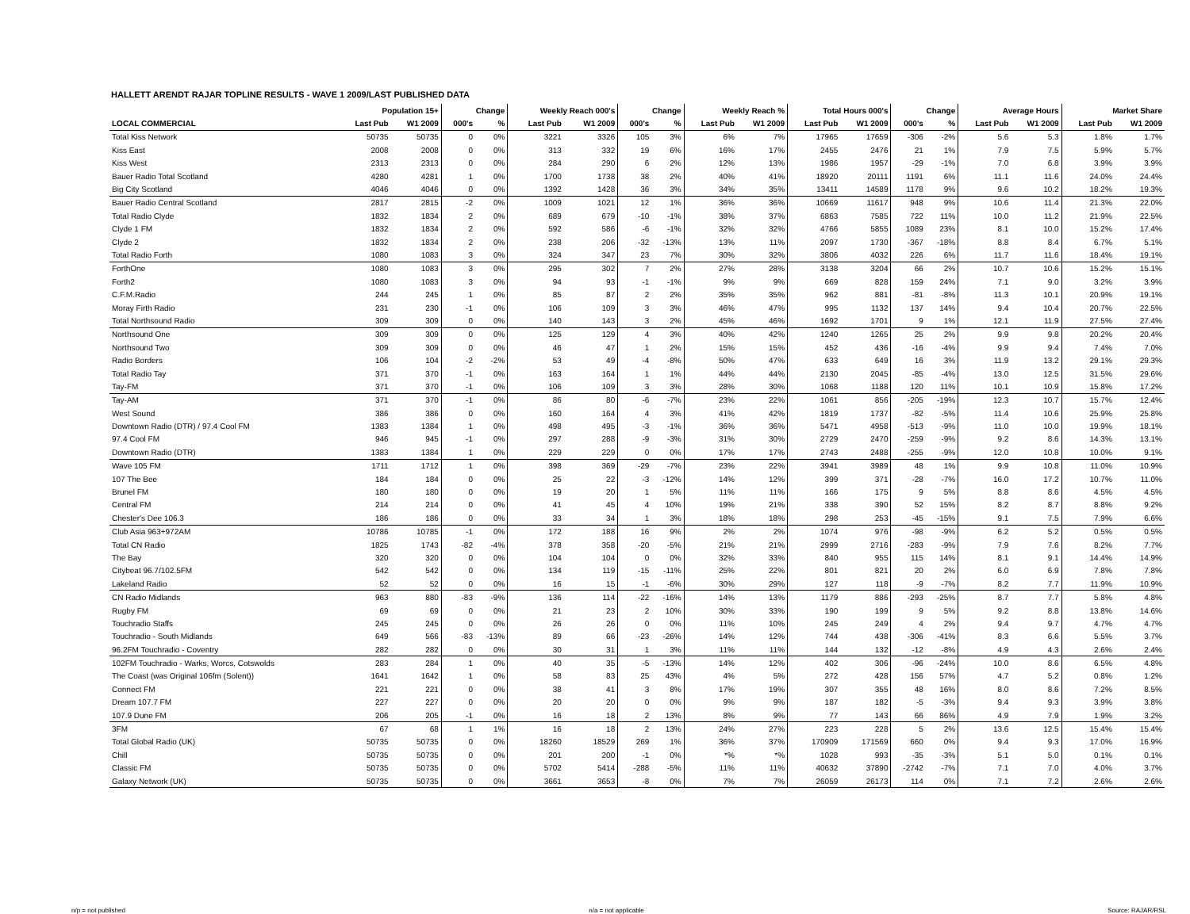HALLETT ARENDT RAJAR TOPLINE RESULTS - WAVE 1 2009/LAST PUBLISHED DATA
| | Population 15+ | | Change | | Weekly Reach 000's | | Change | | Weekly Reach % | | Total Hours 000's | | Change | | Average Hours | | Market Share | |
| --- | --- | --- | --- | --- | --- | --- | --- | --- | --- | --- | --- | --- | --- | --- | --- | --- | --- | --- |
| LOCAL COMMERCIAL | Last Pub | W1 2009 | 000's | % | Last Pub | W1 2009 | 000's | % | Last Pub | W1 2009 | Last Pub | W1 2009 | 000's | % | Last Pub | W1 2009 | Last Pub | W1 2009 |
| Total Kiss Network | 50735 | 50735 | 0 | 0% | 3221 | 3326 | 105 | 3% | 6% | 7% | 17965 | 17659 | -306 | -2% | 5.6 | 5.3 | 1.8% | 1.7% |
| Kiss East | 2008 | 2008 | 0 | 0% | 313 | 332 | 19 | 6% | 16% | 17% | 2455 | 2476 | 21 | 1% | 7.9 | 7.5 | 5.9% | 5.7% |
| Kiss West | 2313 | 2313 | 0 | 0% | 284 | 290 | 6 | 2% | 12% | 13% | 1986 | 1957 | -29 | -1% | 7.0 | 6.8 | 3.9% | 3.9% |
| Bauer Radio Total Scotland | 4280 | 4281 | 1 | 0% | 1700 | 1738 | 38 | 2% | 40% | 41% | 18920 | 20111 | 1191 | 6% | 11.1 | 11.6 | 24.0% | 24.4% |
| Big City Scotland | 4046 | 4046 | 0 | 0% | 1392 | 1428 | 36 | 3% | 34% | 35% | 13411 | 14589 | 1178 | 9% | 9.6 | 10.2 | 18.2% | 19.3% |
| Bauer Radio Central Scotland | 2817 | 2815 | -2 | 0% | 1009 | 1021 | 12 | 1% | 36% | 36% | 10669 | 11617 | 948 | 9% | 10.6 | 11.4 | 21.3% | 22.0% |
| Total Radio Clyde | 1832 | 1834 | 2 | 0% | 689 | 679 | -10 | -1% | 38% | 37% | 6863 | 7585 | 722 | 11% | 10.0 | 11.2 | 21.9% | 22.5% |
| Clyde 1 FM | 1832 | 1834 | 2 | 0% | 592 | 586 | -6 | -1% | 32% | 32% | 4766 | 5855 | 1089 | 23% | 8.1 | 10.0 | 15.2% | 17.4% |
| Clyde 2 | 1832 | 1834 | 2 | 0% | 238 | 206 | -32 | -13% | 13% | 11% | 2097 | 1730 | -367 | -18% | 8.8 | 8.4 | 6.7% | 5.1% |
| Total Radio Forth | 1080 | 1083 | 3 | 0% | 324 | 347 | 23 | 7% | 30% | 32% | 3806 | 4032 | 226 | 6% | 11.7 | 11.6 | 18.4% | 19.1% |
| ForthOne | 1080 | 1083 | 3 | 0% | 295 | 302 | 7 | 2% | 27% | 28% | 3138 | 3204 | 66 | 2% | 10.7 | 10.6 | 15.2% | 15.1% |
| Forth2 | 1080 | 1083 | 3 | 0% | 94 | 93 | -1 | -1% | 9% | 9% | 669 | 828 | 159 | 24% | 7.1 | 9.0 | 3.2% | 3.9% |
| C.F.M.Radio | 244 | 245 | 1 | 0% | 85 | 87 | 2 | 2% | 35% | 35% | 962 | 881 | -81 | -8% | 11.3 | 10.1 | 20.9% | 19.1% |
| Moray Firth Radio | 231 | 230 | -1 | 0% | 106 | 109 | 3 | 3% | 46% | 47% | 995 | 1132 | 137 | 14% | 9.4 | 10.4 | 20.7% | 22.5% |
| Total Northsound Radio | 309 | 309 | 0 | 0% | 140 | 143 | 3 | 2% | 45% | 46% | 1692 | 1701 | 9 | 1% | 12.1 | 11.9 | 27.5% | 27.4% |
| Northsound One | 309 | 309 | 0 | 0% | 125 | 129 | 4 | 3% | 40% | 42% | 1240 | 1265 | 25 | 2% | 9.9 | 9.8 | 20.2% | 20.4% |
| Northsound Two | 309 | 309 | 0 | 0% | 46 | 47 | 1 | 2% | 15% | 15% | 452 | 436 | -16 | -4% | 9.9 | 9.4 | 7.4% | 7.0% |
| Radio Borders | 106 | 104 | -2 | -2% | 53 | 49 | -4 | -8% | 50% | 47% | 633 | 649 | 16 | 3% | 11.9 | 13.2 | 29.1% | 29.3% |
| Total Radio Tay | 371 | 370 | -1 | 0% | 163 | 164 | 1 | 1% | 44% | 44% | 2130 | 2045 | -85 | -4% | 13.0 | 12.5 | 31.5% | 29.6% |
| Tay-FM | 371 | 370 | -1 | 0% | 106 | 109 | 3 | 3% | 28% | 30% | 1068 | 1188 | 120 | 11% | 10.1 | 10.9 | 15.8% | 17.2% |
| Tay-AM | 371 | 370 | -1 | 0% | 86 | 80 | -6 | -7% | 23% | 22% | 1061 | 856 | -205 | -19% | 12.3 | 10.7 | 15.7% | 12.4% |
| West Sound | 386 | 386 | 0 | 0% | 160 | 164 | 4 | 3% | 41% | 42% | 1819 | 1737 | -82 | -5% | 11.4 | 10.6 | 25.9% | 25.8% |
| Downtown Radio (DTR) / 97.4 Cool FM | 1383 | 1384 | 1 | 0% | 498 | 495 | -3 | -1% | 36% | 36% | 5471 | 4958 | -513 | -9% | 11.0 | 10.0 | 19.9% | 18.1% |
| 97.4 Cool FM | 946 | 945 | -1 | 0% | 297 | 288 | -9 | -3% | 31% | 30% | 2729 | 2470 | -259 | -9% | 9.2 | 8.6 | 14.3% | 13.1% |
| Downtown Radio (DTR) | 1383 | 1384 | 1 | 0% | 229 | 229 | 0 | 0% | 17% | 17% | 2743 | 2488 | -255 | -9% | 12.0 | 10.8 | 10.0% | 9.1% |
| Wave 105 FM | 1711 | 1712 | 1 | 0% | 398 | 369 | -29 | -7% | 23% | 22% | 3941 | 3989 | 48 | 1% | 9.9 | 10.8 | 11.0% | 10.9% |
| 107 The Bee | 184 | 184 | 0 | 0% | 25 | 22 | -3 | -12% | 14% | 12% | 399 | 371 | -28 | -7% | 16.0 | 17.2 | 10.7% | 11.0% |
| Brunel FM | 180 | 180 | 0 | 0% | 19 | 20 | 1 | 5% | 11% | 11% | 166 | 175 | 9 | 5% | 8.8 | 8.6 | 4.5% | 4.5% |
| Central FM | 214 | 214 | 0 | 0% | 41 | 45 | 4 | 10% | 19% | 21% | 338 | 390 | 52 | 15% | 8.2 | 8.7 | 8.8% | 9.2% |
| Chester's Dee 106.3 | 186 | 186 | 0 | 0% | 33 | 34 | 1 | 3% | 18% | 18% | 298 | 253 | -45 | -15% | 9.1 | 7.5 | 7.9% | 6.6% |
| Club Asia 963+972AM | 10786 | 10785 | -1 | 0% | 172 | 188 | 16 | 9% | 2% | 2% | 1074 | 976 | -98 | -9% | 6.2 | 5.2 | 0.5% | 0.5% |
| Total CN Radio | 1825 | 1743 | -82 | -4% | 378 | 358 | -20 | -5% | 21% | 21% | 2999 | 2716 | -283 | -9% | 7.9 | 7.6 | 8.2% | 7.7% |
| The Bay | 320 | 320 | 0 | 0% | 104 | 104 | 0 | 0% | 32% | 33% | 840 | 955 | 115 | 14% | 8.1 | 9.1 | 14.4% | 14.9% |
| Citybeat 96.7/102.5FM | 542 | 542 | 0 | 0% | 134 | 119 | -15 | -11% | 25% | 22% | 801 | 821 | 20 | 2% | 6.0 | 6.9 | 7.8% | 7.8% |
| Lakeland Radio | 52 | 52 | 0 | 0% | 16 | 15 | -1 | -6% | 30% | 29% | 127 | 118 | -9 | -7% | 8.2 | 7.7 | 11.9% | 10.9% |
| CN Radio Midlands | 963 | 880 | -83 | -9% | 136 | 114 | -22 | -16% | 14% | 13% | 1179 | 886 | -293 | -25% | 8.7 | 7.7 | 5.8% | 4.8% |
| Rugby FM | 69 | 69 | 0 | 0% | 21 | 23 | 2 | 10% | 30% | 33% | 190 | 199 | 9 | 5% | 9.2 | 8.8 | 13.8% | 14.6% |
| Touchradio Staffs | 245 | 245 | 0 | 0% | 26 | 26 | 0 | 0% | 11% | 10% | 245 | 249 | 4 | 2% | 9.4 | 9.7 | 4.7% | 4.7% |
| Touchradio - South Midlands | 649 | 566 | -83 | -13% | 89 | 66 | -23 | -26% | 14% | 12% | 744 | 438 | -306 | -41% | 8.3 | 6.6 | 5.5% | 3.7% |
| 96.2FM Touchradio - Coventry | 282 | 282 | 0 | 0% | 30 | 31 | 1 | 3% | 11% | 11% | 144 | 132 | -12 | -8% | 4.9 | 4.3 | 2.6% | 2.4% |
| 102FM Touchradio - Warks, Worcs, Cotswolds | 283 | 284 | 1 | 0% | 40 | 35 | -5 | -13% | 14% | 12% | 402 | 306 | -96 | -24% | 10.0 | 8.6 | 6.5% | 4.8% |
| The Coast (was Original 106fm (Solent)) | 1641 | 1642 | 1 | 0% | 58 | 83 | 25 | 43% | 4% | 5% | 272 | 428 | 156 | 57% | 4.7 | 5.2 | 0.8% | 1.2% |
| Connect FM | 221 | 221 | 0 | 0% | 38 | 41 | 3 | 8% | 17% | 19% | 307 | 355 | 48 | 16% | 8.0 | 8.6 | 7.2% | 8.5% |
| Dream 107.7 FM | 227 | 227 | 0 | 0% | 20 | 20 | 0 | 0% | 9% | 9% | 187 | 182 | -5 | -3% | 9.4 | 9.3 | 3.9% | 3.8% |
| 107.9 Dune FM | 206 | 205 | -1 | 0% | 16 | 18 | 2 | 13% | 8% | 9% | 77 | 143 | 66 | 86% | 4.9 | 7.9 | 1.9% | 3.2% |
| 3FM | 67 | 68 | 1 | 1% | 16 | 18 | 2 | 13% | 24% | 27% | 223 | 228 | 5 | 2% | 13.6 | 12.5 | 15.4% | 15.4% |
| Total Global Radio (UK) | 50735 | 50735 | 0 | 0% | 18260 | 18529 | 269 | 1% | 36% | 37% | 170909 | 171569 | 660 | 0% | 9.4 | 9.3 | 17.0% | 16.9% |
| Chill | 50735 | 50735 | 0 | 0% | 201 | 200 | -1 | 0% | *% | *% | 1028 | 993 | -35 | -3% | 5.1 | 5.0 | 0.1% | 0.1% |
| Classic FM | 50735 | 50735 | 0 | 0% | 5702 | 5414 | -288 | -5% | 11% | 11% | 40632 | 37890 | -2742 | -7% | 7.1 | 7.0 | 4.0% | 3.7% |
| Galaxy Network (UK) | 50735 | 50735 | 0 | 0% | 3661 | 3653 | -8 | 0% | 7% | 7% | 26059 | 26173 | 114 | 0% | 7.1 | 7.2 | 2.6% | 2.6% |
n/p = not published n/a = not applicable Source: RAJAR/RSL